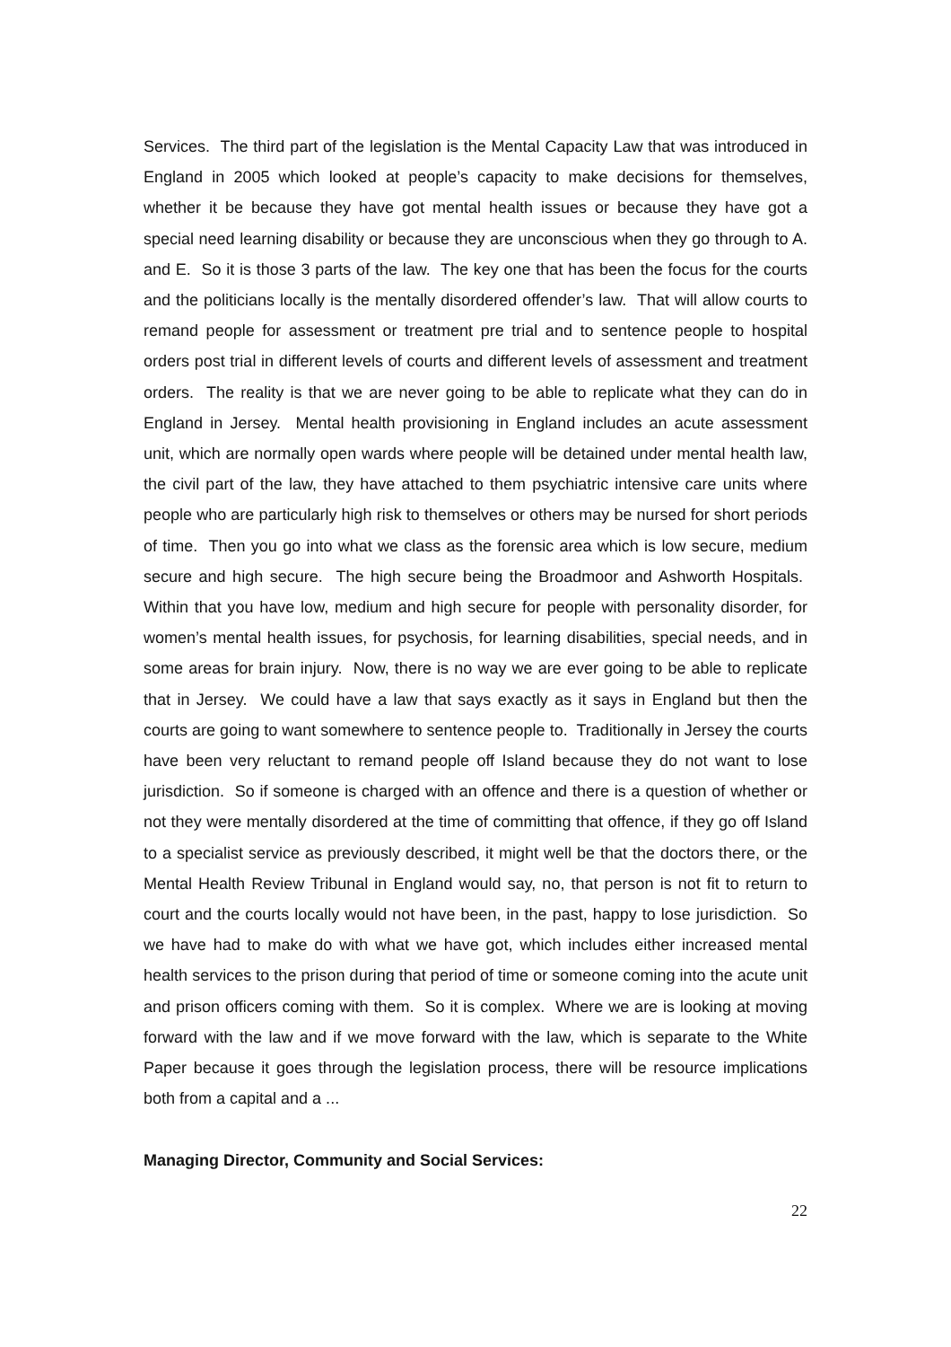Services. The third part of the legislation is the Mental Capacity Law that was introduced in England in 2005 which looked at people’s capacity to make decisions for themselves, whether it be because they have got mental health issues or because they have got a special need learning disability or because they are unconscious when they go through to A. and E. So it is those 3 parts of the law. The key one that has been the focus for the courts and the politicians locally is the mentally disordered offender’s law. That will allow courts to remand people for assessment or treatment pre trial and to sentence people to hospital orders post trial in different levels of courts and different levels of assessment and treatment orders. The reality is that we are never going to be able to replicate what they can do in England in Jersey. Mental health provisioning in England includes an acute assessment unit, which are normally open wards where people will be detained under mental health law, the civil part of the law, they have attached to them psychiatric intensive care units where people who are particularly high risk to themselves or others may be nursed for short periods of time. Then you go into what we class as the forensic area which is low secure, medium secure and high secure. The high secure being the Broadmoor and Ashworth Hospitals. Within that you have low, medium and high secure for people with personality disorder, for women’s mental health issues, for psychosis, for learning disabilities, special needs, and in some areas for brain injury. Now, there is no way we are ever going to be able to replicate that in Jersey. We could have a law that says exactly as it says in England but then the courts are going to want somewhere to sentence people to. Traditionally in Jersey the courts have been very reluctant to remand people off Island because they do not want to lose jurisdiction. So if someone is charged with an offence and there is a question of whether or not they were mentally disordered at the time of committing that offence, if they go off Island to a specialist service as previously described, it might well be that the doctors there, or the Mental Health Review Tribunal in England would say, no, that person is not fit to return to court and the courts locally would not have been, in the past, happy to lose jurisdiction. So we have had to make do with what we have got, which includes either increased mental health services to the prison during that period of time or someone coming into the acute unit and prison officers coming with them. So it is complex. Where we are is looking at moving forward with the law and if we move forward with the law, which is separate to the White Paper because it goes through the legislation process, there will be resource implications both from a capital and a ...
Managing Director, Community and Social Services:
22